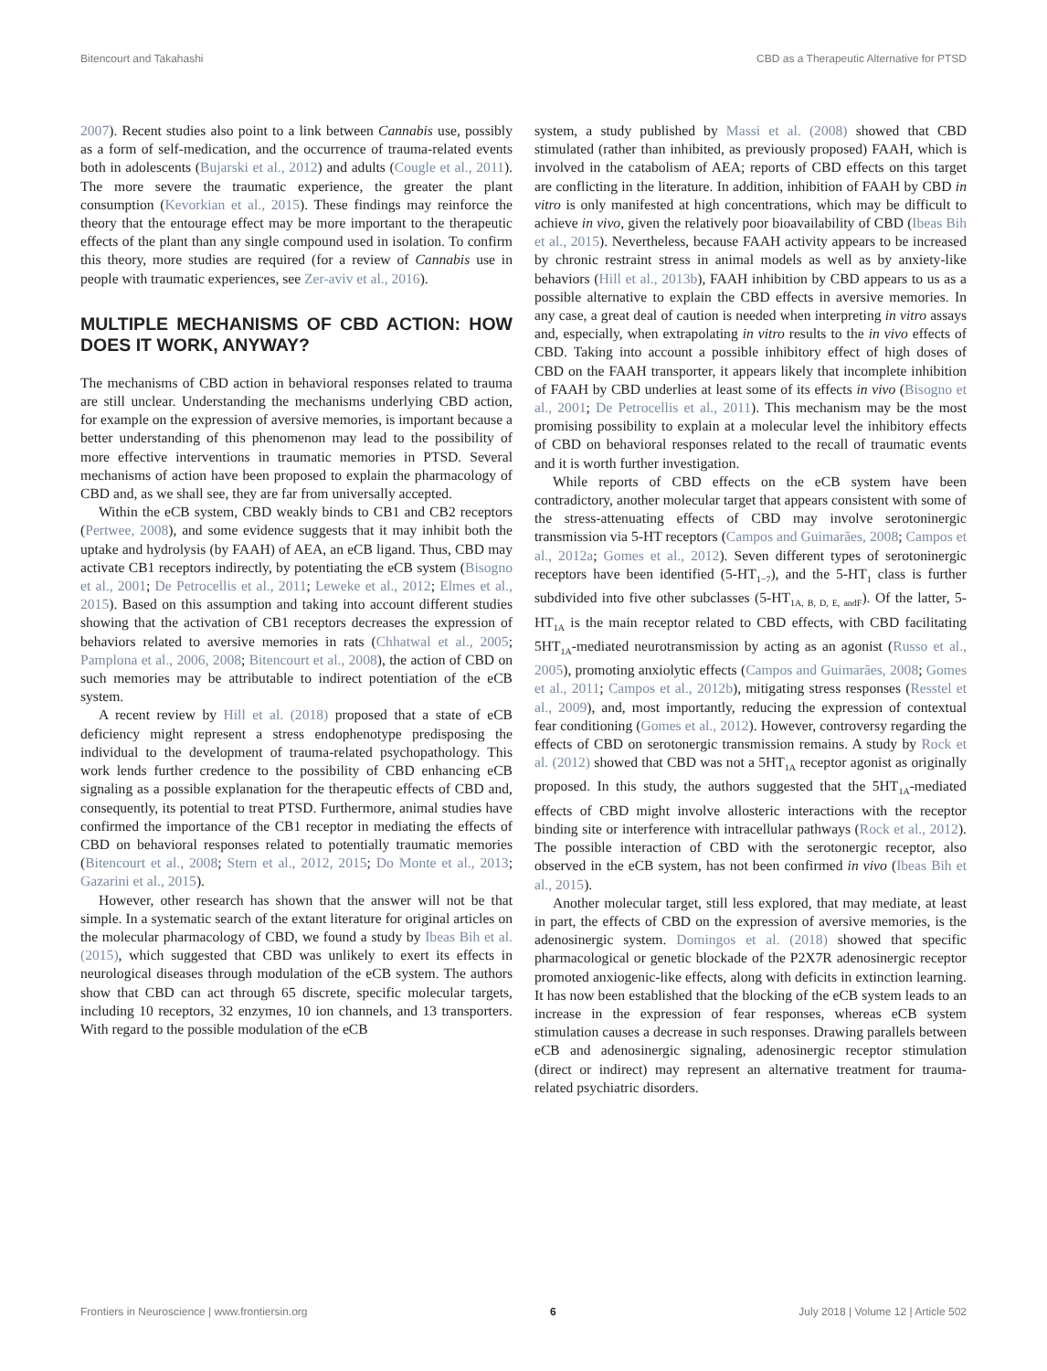Bitencourt and Takahashi CBD as a Therapeutic Alternative for PTSD
2007). Recent studies also point to a link between Cannabis use, possibly as a form of self-medication, and the occurrence of trauma-related events both in adolescents (Bujarski et al., 2012) and adults (Cougle et al., 2011). The more severe the traumatic experience, the greater the plant consumption (Kevorkian et al., 2015). These findings may reinforce the theory that the entourage effect may be more important to the therapeutic effects of the plant than any single compound used in isolation. To confirm this theory, more studies are required (for a review of Cannabis use in people with traumatic experiences, see Zer-aviv et al., 2016).
MULTIPLE MECHANISMS OF CBD ACTION: HOW DOES IT WORK, ANYWAY?
The mechanisms of CBD action in behavioral responses related to trauma are still unclear. Understanding the mechanisms underlying CBD action, for example on the expression of aversive memories, is important because a better understanding of this phenomenon may lead to the possibility of more effective interventions in traumatic memories in PTSD. Several mechanisms of action have been proposed to explain the pharmacology of CBD and, as we shall see, they are far from universally accepted.
Within the eCB system, CBD weakly binds to CB1 and CB2 receptors (Pertwee, 2008), and some evidence suggests that it may inhibit both the uptake and hydrolysis (by FAAH) of AEA, an eCB ligand. Thus, CBD may activate CB1 receptors indirectly, by potentiating the eCB system (Bisogno et al., 2001; De Petrocellis et al., 2011; Leweke et al., 2012; Elmes et al., 2015). Based on this assumption and taking into account different studies showing that the activation of CB1 receptors decreases the expression of behaviors related to aversive memories in rats (Chhatwal et al., 2005; Pamplona et al., 2006, 2008; Bitencourt et al., 2008), the action of CBD on such memories may be attributable to indirect potentiation of the eCB system.
A recent review by Hill et al. (2018) proposed that a state of eCB deficiency might represent a stress endophenotype predisposing the individual to the development of trauma-related psychopathology. This work lends further credence to the possibility of CBD enhancing eCB signaling as a possible explanation for the therapeutic effects of CBD and, consequently, its potential to treat PTSD. Furthermore, animal studies have confirmed the importance of the CB1 receptor in mediating the effects of CBD on behavioral responses related to potentially traumatic memories (Bitencourt et al., 2008; Stern et al., 2012, 2015; Do Monte et al., 2013; Gazarini et al., 2015).
However, other research has shown that the answer will not be that simple. In a systematic search of the extant literature for original articles on the molecular pharmacology of CBD, we found a study by Ibeas Bih et al. (2015), which suggested that CBD was unlikely to exert its effects in neurological diseases through modulation of the eCB system. The authors show that CBD can act through 65 discrete, specific molecular targets, including 10 receptors, 32 enzymes, 10 ion channels, and 13 transporters. With regard to the possible modulation of the eCB
system, a study published by Massi et al. (2008) showed that CBD stimulated (rather than inhibited, as previously proposed) FAAH, which is involved in the catabolism of AEA; reports of CBD effects on this target are conflicting in the literature. In addition, inhibition of FAAH by CBD in vitro is only manifested at high concentrations, which may be difficult to achieve in vivo, given the relatively poor bioavailability of CBD (Ibeas Bih et al., 2015). Nevertheless, because FAAH activity appears to be increased by chronic restraint stress in animal models as well as by anxiety-like behaviors (Hill et al., 2013b), FAAH inhibition by CBD appears to us as a possible alternative to explain the CBD effects in aversive memories. In any case, a great deal of caution is needed when interpreting in vitro assays and, especially, when extrapolating in vitro results to the in vivo effects of CBD. Taking into account a possible inhibitory effect of high doses of CBD on the FAAH transporter, it appears likely that incomplete inhibition of FAAH by CBD underlies at least some of its effects in vivo (Bisogno et al., 2001; De Petrocellis et al., 2011). This mechanism may be the most promising possibility to explain at a molecular level the inhibitory effects of CBD on behavioral responses related to the recall of traumatic events and it is worth further investigation.
While reports of CBD effects on the eCB system have been contradictory, another molecular target that appears consistent with some of the stress-attenuating effects of CBD may involve serotoninergic transmission via 5-HT receptors (Campos and Guimarães, 2008; Campos et al., 2012a; Gomes et al., 2012). Seven different types of serotoninergic receptors have been identified (5-HT<sub>1−7</sub>), and the 5-HT<sub>1</sub> class is further subdivided into five other subclasses (5-HT<sub>1A, B, D, E, andF</sub>). Of the latter, 5-HT<sub>1A</sub> is the main receptor related to CBD effects, with CBD facilitating 5HT<sub>1A</sub>-mediated neurotransmission by acting as an agonist (Russo et al., 2005), promoting anxiolytic effects (Campos and Guimarães, 2008; Gomes et al., 2011; Campos et al., 2012b), mitigating stress responses (Resstel et al., 2009), and, most importantly, reducing the expression of contextual fear conditioning (Gomes et al., 2012). However, controversy regarding the effects of CBD on serotonergic transmission remains. A study by Rock et al. (2012) showed that CBD was not a 5HT<sub>1A</sub> receptor agonist as originally proposed. In this study, the authors suggested that the 5HT<sub>1A</sub>-mediated effects of CBD might involve allosteric interactions with the receptor binding site or interference with intracellular pathways (Rock et al., 2012). The possible interaction of CBD with the serotonergic receptor, also observed in the eCB system, has not been confirmed in vivo (Ibeas Bih et al., 2015).
Another molecular target, still less explored, that may mediate, at least in part, the effects of CBD on the expression of aversive memories, is the adenosinergic system. Domingos et al. (2018) showed that specific pharmacological or genetic blockade of the P2X7R adenosinergic receptor promoted anxiogenic-like effects, along with deficits in extinction learning. It has now been established that the blocking of the eCB system leads to an increase in the expression of fear responses, whereas eCB system stimulation causes a decrease in such responses. Drawing parallels between eCB and adenosinergic signaling, adenosinergic receptor stimulation (direct or indirect) may represent an alternative treatment for trauma-related psychiatric disorders.
Frontiers in Neuroscience | www.frontiersin.org 6 July 2018 | Volume 12 | Article 502